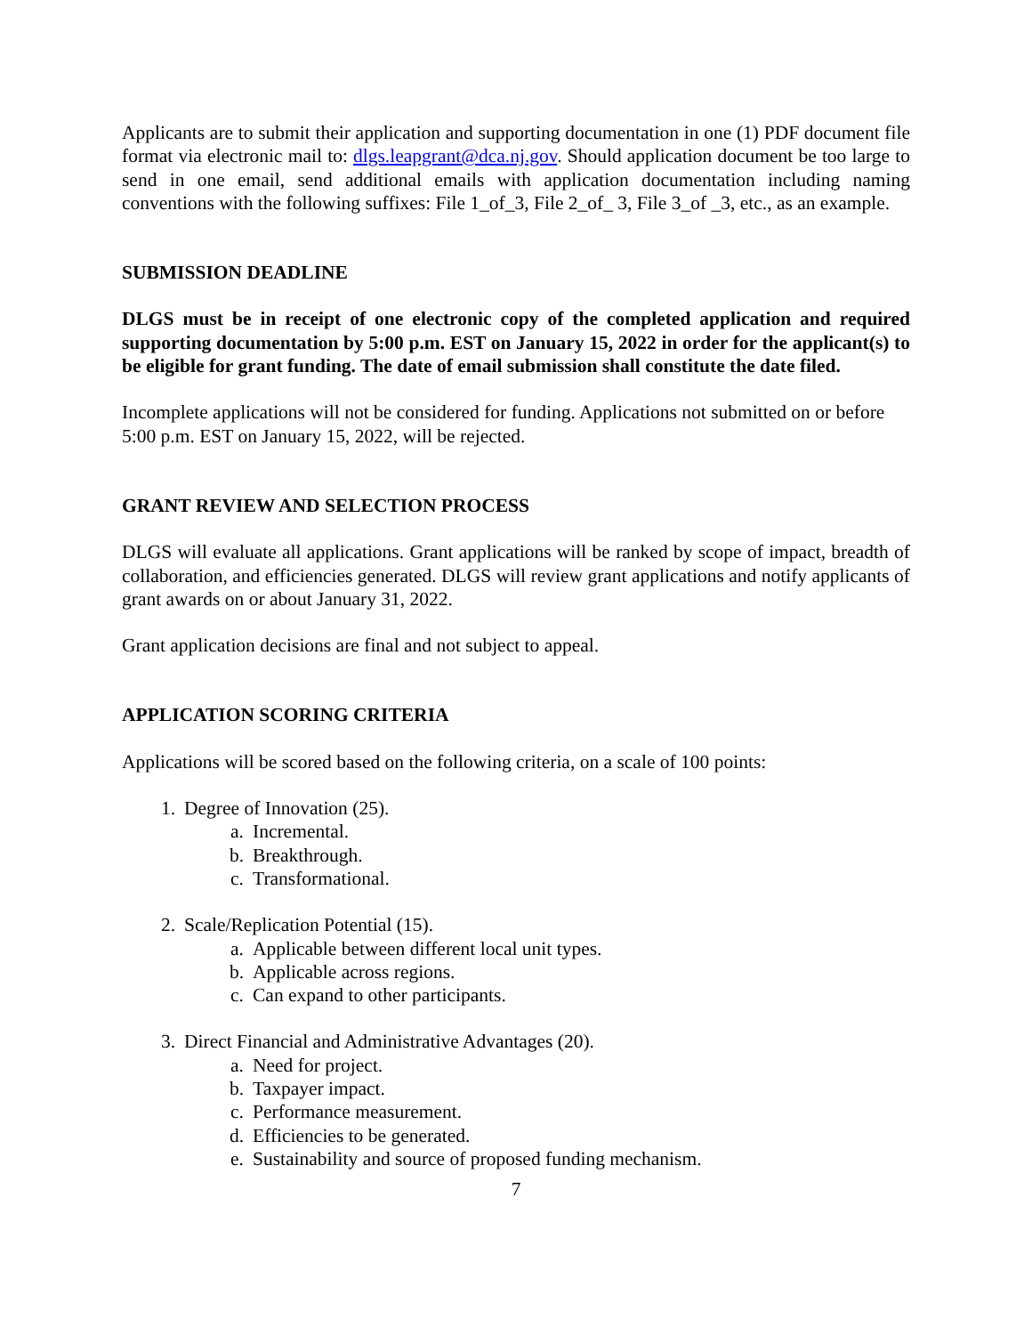Applicants are to submit their application and supporting documentation in one (1) PDF document file format via electronic mail to: dlgs.leapgrant@dca.nj.gov. Should application document be too large to send in one email, send additional emails with application documentation including naming conventions with the following suffixes: File 1_of_3, File 2_of_ 3, File 3_of _3, etc., as an example.
SUBMISSION DEADLINE
DLGS must be in receipt of one electronic copy of the completed application and required supporting documentation by 5:00 p.m. EST on January 15, 2022 in order for the applicant(s) to be eligible for grant funding. The date of email submission shall constitute the date filed.
Incomplete applications will not be considered for funding. Applications not submitted on or before 5:00 p.m. EST on January 15, 2022, will be rejected.
GRANT REVIEW AND SELECTION PROCESS
DLGS will evaluate all applications. Grant applications will be ranked by scope of impact, breadth of collaboration, and efficiencies generated. DLGS will review grant applications and notify applicants of grant awards on or about January 31, 2022.
Grant application decisions are final and not subject to appeal.
APPLICATION SCORING CRITERIA
Applications will be scored based on the following criteria, on a scale of 100 points:
1. Degree of Innovation (25).
a. Incremental.
b. Breakthrough.
c. Transformational.
2. Scale/Replication Potential (15).
a. Applicable between different local unit types.
b. Applicable across regions.
c. Can expand to other participants.
3. Direct Financial and Administrative Advantages (20).
a. Need for project.
b. Taxpayer impact.
c. Performance measurement.
d. Efficiencies to be generated.
e. Sustainability and source of proposed funding mechanism.
7